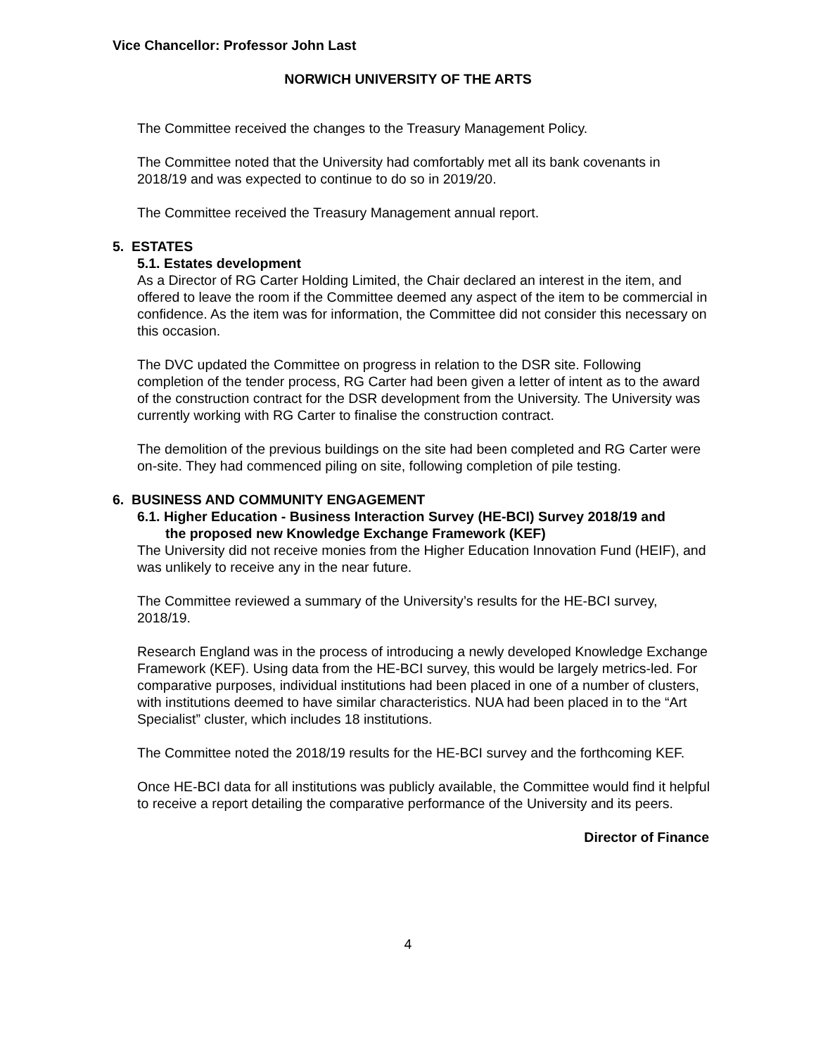Vice Chancellor: Professor John Last
NORWICH UNIVERSITY OF THE ARTS
The Committee received the changes to the Treasury Management Policy.
The Committee noted that the University had comfortably met all its bank covenants in 2018/19 and was expected to continue to do so in 2019/20.
The Committee received the Treasury Management annual report.
5. ESTATES
5.1. Estates development
As a Director of RG Carter Holding Limited, the Chair declared an interest in the item, and offered to leave the room if the Committee deemed any aspect of the item to be commercial in confidence. As the item was for information, the Committee did not consider this necessary on this occasion.
The DVC updated the Committee on progress in relation to the DSR site. Following completion of the tender process, RG Carter had been given a letter of intent as to the award of the construction contract for the DSR development from the University. The University was currently working with RG Carter to finalise the construction contract.
The demolition of the previous buildings on the site had been completed and RG Carter were on-site. They had commenced piling on site, following completion of pile testing.
6. BUSINESS AND COMMUNITY ENGAGEMENT
6.1. Higher Education - Business Interaction Survey (HE-BCI) Survey 2018/19 and
the proposed new Knowledge Exchange Framework (KEF)
The University did not receive monies from the Higher Education Innovation Fund (HEIF), and was unlikely to receive any in the near future.
The Committee reviewed a summary of the University’s results for the HE-BCI survey, 2018/19.
Research England was in the process of introducing a newly developed Knowledge Exchange Framework (KEF). Using data from the HE-BCI survey, this would be largely metrics-led. For comparative purposes, individual institutions had been placed in one of a number of clusters, with institutions deemed to have similar characteristics. NUA had been placed in to the “Art Specialist” cluster, which includes 18 institutions.
The Committee noted the 2018/19 results for the HE-BCI survey and the forthcoming KEF.
Once HE-BCI data for all institutions was publicly available, the Committee would find it helpful to receive a report detailing the comparative performance of the University and its peers.
Director of Finance
4